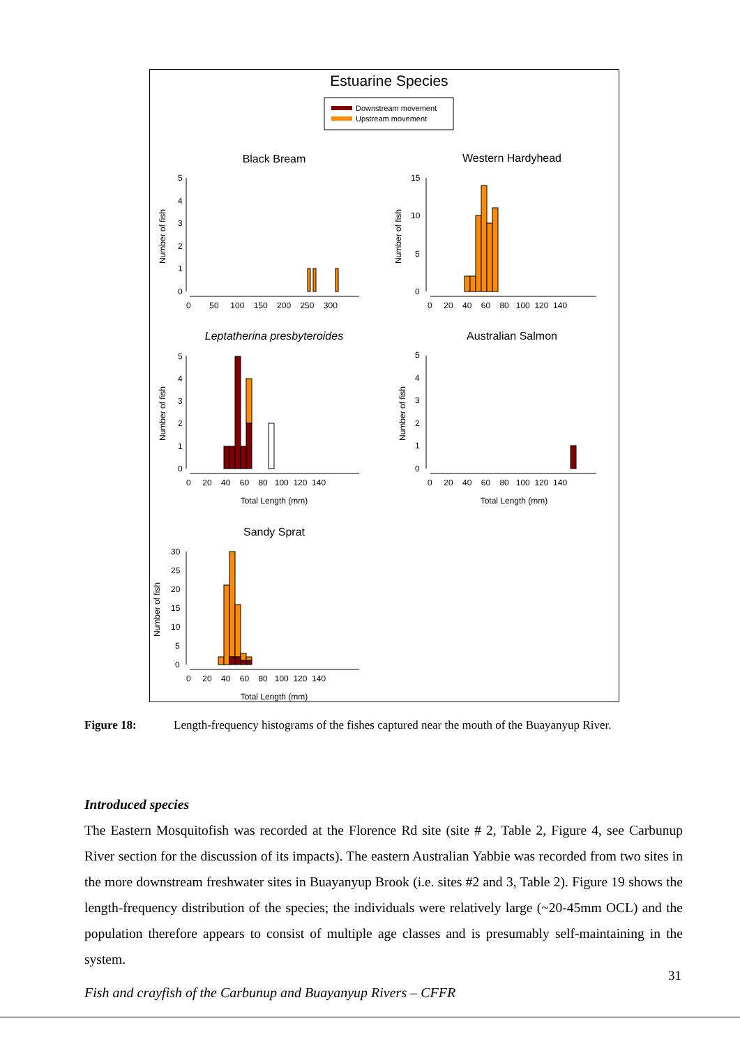Estuarine Species
Downstream movement
Upstream movement
Black Bream
Western Hardyhead
5
4
3
2
1
0
0 50 100 150 200 250 300
Number of fish
15
10
5
0
0 20 40 60 80 100 120 140
Number of fish
Leptatherina presbyteroides
Australian Salmon
5
4
3
2
1
0
0 20 40 60 80 100 120 140
Number of fish
Total Length (mm)
5
4
3
2
1
0
0 20 40 60 80 100 120 140
Number of fish
Total Length (mm)
Sandy Sprat
30
25
20
15
10
5
0
0 20 40 60 80 100 120 140
Number of fish
Total Length (mm)
Figure 18: Length-frequency histograms of the fishes captured near the mouth of the Buayanyup River.
Introduced species
The Eastern Mosquitofish was recorded at the Florence Rd site (site # 2, Table 2, Figure 4, see Carbunup River section for the discussion of its impacts). The eastern Australian Yabbie was recorded from two sites in the more downstream freshwater sites in Buayanyup Brook (i.e. sites #2 and 3, Table 2). Figure 19 shows the length-frequency distribution of the species; the individuals were relatively large (~20-45mm OCL) and the population therefore appears to consist of multiple age classes and is presumably self-maintaining in the system.
31
Fish and crayfish of the Carbunup and Buayanyup Rivers – CFFR